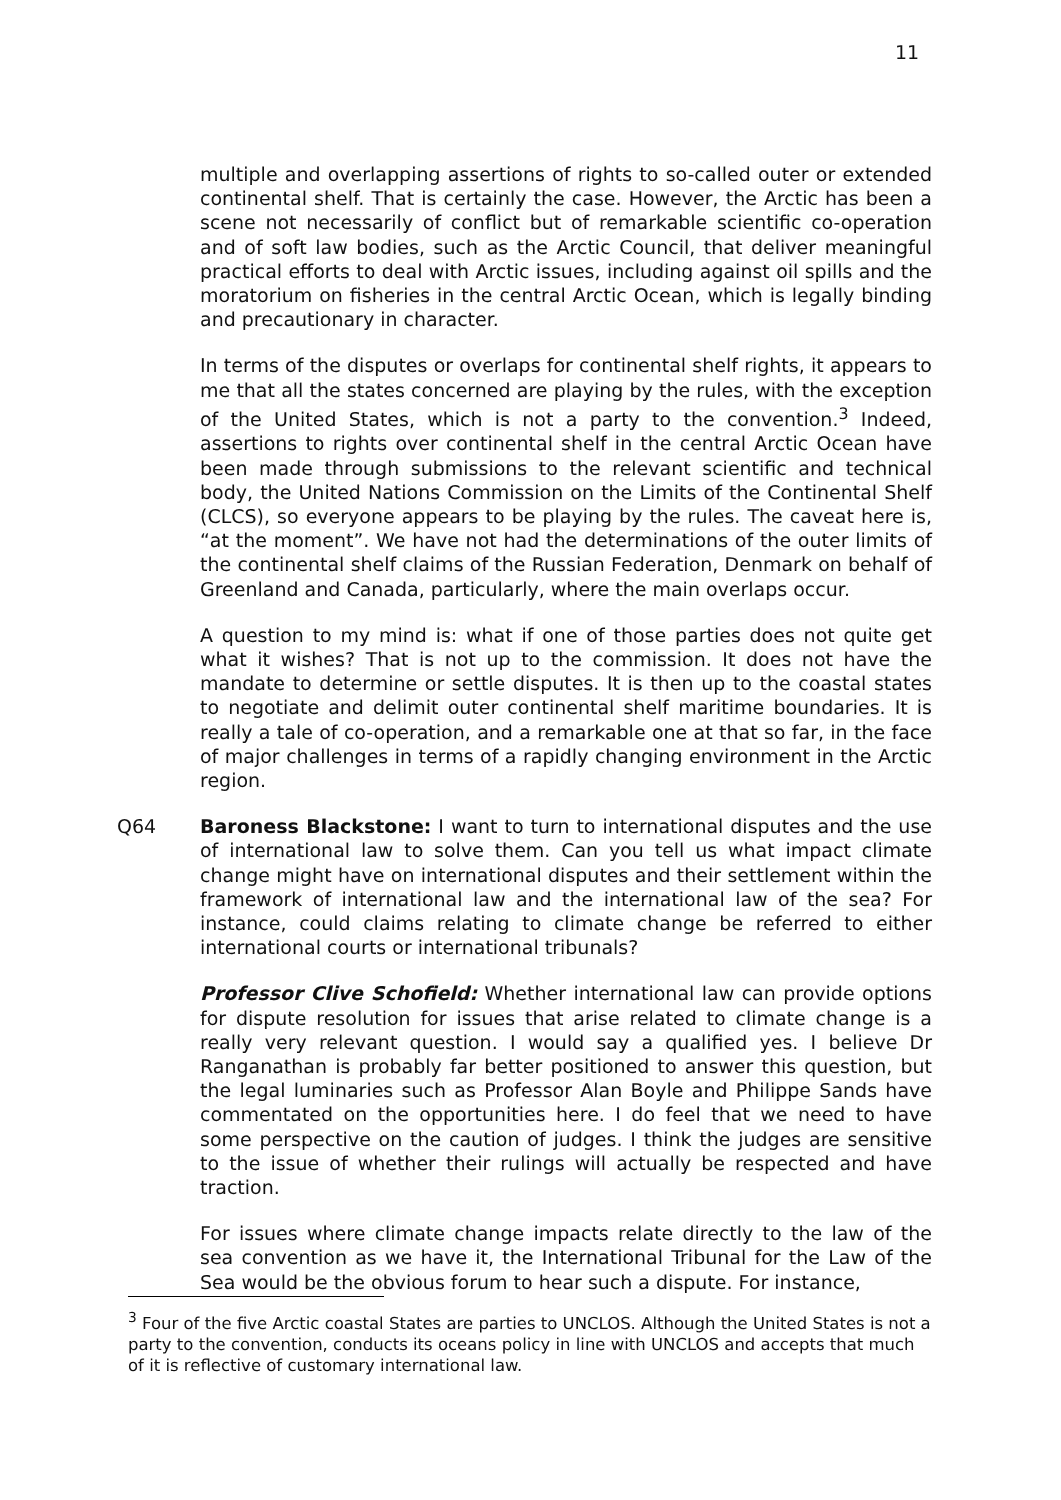11
multiple and overlapping assertions of rights to so-called outer or extended continental shelf. That is certainly the case. However, the Arctic has been a scene not necessarily of conflict but of remarkable scientific co-operation and of soft law bodies, such as the Arctic Council, that deliver meaningful practical efforts to deal with Arctic issues, including against oil spills and the moratorium on fisheries in the central Arctic Ocean, which is legally binding and precautionary in character.
In terms of the disputes or overlaps for continental shelf rights, it appears to me that all the states concerned are playing by the rules, with the exception of the United States, which is not a party to the convention.<sup>3</sup> Indeed, assertions to rights over continental shelf in the central Arctic Ocean have been made through submissions to the relevant scientific and technical body, the United Nations Commission on the Limits of the Continental Shelf (CLCS), so everyone appears to be playing by the rules. The caveat here is, “at the moment”. We have not had the determinations of the outer limits of the continental shelf claims of the Russian Federation, Denmark on behalf of Greenland and Canada, particularly, where the main overlaps occur.
A question to my mind is: what if one of those parties does not quite get what it wishes? That is not up to the commission. It does not have the mandate to determine or settle disputes. It is then up to the coastal states to negotiate and delimit outer continental shelf maritime boundaries. It is really a tale of co-operation, and a remarkable one at that so far, in the face of major challenges in terms of a rapidly changing environment in the Arctic region.
Q64 Baroness Blackstone: I want to turn to international disputes and the use of international law to solve them. Can you tell us what impact climate change might have on international disputes and their settlement within the framework of international law and the international law of the sea? For instance, could claims relating to climate change be referred to either international courts or international tribunals?
Professor Clive Schofield: Whether international law can provide options for dispute resolution for issues that arise related to climate change is a really very relevant question. I would say a qualified yes. I believe Dr Ranganathan is probably far better positioned to answer this question, but the legal luminaries such as Professor Alan Boyle and Philippe Sands have commentated on the opportunities here. I do feel that we need to have some perspective on the caution of judges. I think the judges are sensitive to the issue of whether their rulings will actually be respected and have traction.
For issues where climate change impacts relate directly to the law of the sea convention as we have it, the International Tribunal for the Law of the Sea would be the obvious forum to hear such a dispute. For instance,
<sup>3</sup> Four of the five Arctic coastal States are parties to UNCLOS. Although the United States is not a party to the convention, conducts its oceans policy in line with UNCLOS and accepts that much of it is reflective of customary international law.